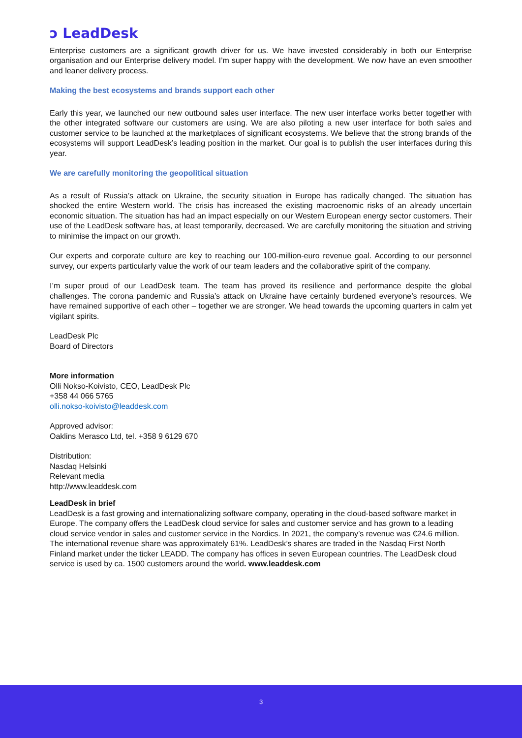ↄ LeadDesk
Enterprise customers are a significant growth driver for us. We have invested considerably in both our Enterprise organisation and our Enterprise delivery model. I’m super happy with the development. We now have an even smoother and leaner delivery process.
Making the best ecosystems and brands support each other
Early this year, we launched our new outbound sales user interface. The new user interface works better together with the other integrated software our customers are using. We are also piloting a new user interface for both sales and customer service to be launched at the marketplaces of significant ecosystems. We believe that the strong brands of the ecosystems will support LeadDesk’s leading position in the market. Our goal is to publish the user interfaces during this year.
We are carefully monitoring the geopolitical situation
As a result of Russia’s attack on Ukraine, the security situation in Europe has radically changed. The situation has shocked the entire Western world. The crisis has increased the existing macroenomic risks of an already uncertain economic situation. The situation has had an impact especially on our Western European energy sector customers. Their use of the LeadDesk software has, at least temporarily, decreased. We are carefully monitoring the situation and striving to minimise the impact on our growth.
Our experts and corporate culture are key to reaching our 100-million-euro revenue goal. According to our personnel survey, our experts particularly value the work of our team leaders and the collaborative spirit of the company.
I’m super proud of our LeadDesk team. The team has proved its resilience and performance despite the global challenges. The corona pandemic and Russia’s attack on Ukraine have certainly burdened everyone’s resources. We have remained supportive of each other – together we are stronger. We head towards the upcoming quarters in calm yet vigilant spirits.
LeadDesk Plc
Board of Directors
More information
Olli Nokso-Koivisto, CEO, LeadDesk Plc
+358 44 066 5765
olli.nokso-koivisto@leaddesk.com
Approved advisor:
Oaklins Merasco Ltd, tel. +358 9 6129 670
Distribution:
Nasdaq Helsinki
Relevant media
http://www.leaddesk.com
LeadDesk in brief
LeadDesk is a fast growing and internationalizing software company, operating in the cloud-based software market in Europe. The company offers the LeadDesk cloud service for sales and customer service and has grown to a leading cloud service vendor in sales and customer service in the Nordics. In 2021, the company’s revenue was €24.6 million. The international revenue share was approximately 61%. LeadDesk’s shares are traded in the Nasdaq First North Finland market under the ticker LEADD. The company has offices in seven European countries. The LeadDesk cloud service is used by ca. 1500 customers around the world. www.leaddesk.com
3